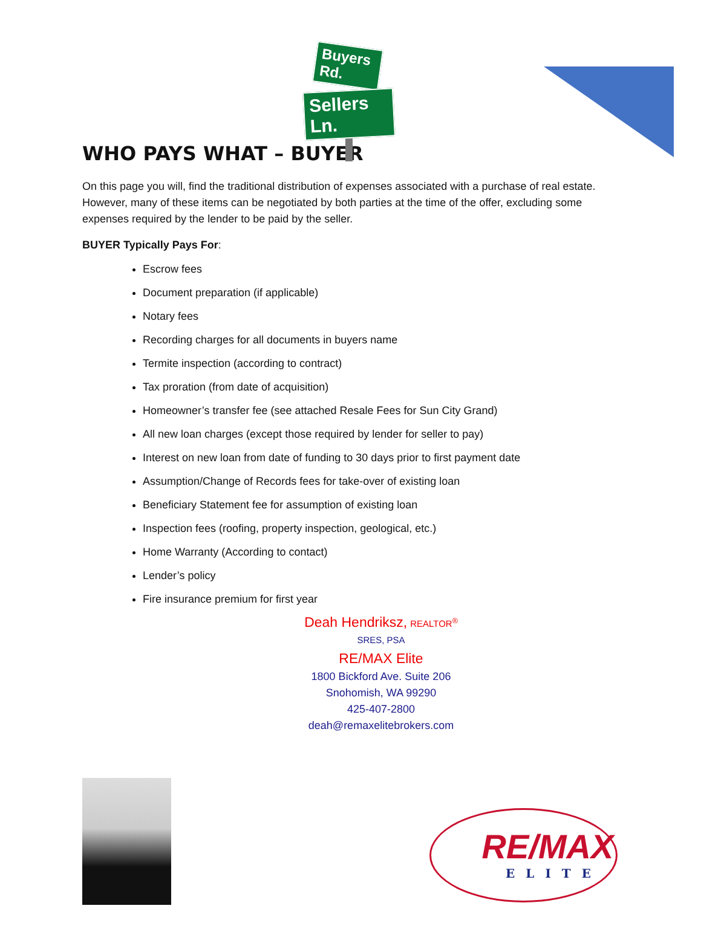Buyers Rd.
Sellers Ln.
WHO PAYS WHAT – BUYER
On this page you will, find the traditional distribution of expenses associated with a purchase of real estate. However, many of these items can be negotiated by both parties at the time of the offer, excluding some expenses required by the lender to be paid by the seller.
BUYER Typically Pays For:
Escrow fees
Document preparation (if applicable)
Notary fees
Recording charges for all documents in buyers name
Termite inspection (according to contract)
Tax proration (from date of acquisition)
Homeowner’s transfer fee (see attached Resale Fees for Sun City Grand)
All new loan charges (except those required by lender for seller to pay)
Interest on new loan from date of funding to 30 days prior to first payment date
Assumption/Change of Records fees for take-over of existing loan
Beneficiary Statement fee for assumption of existing loan
Inspection fees (roofing, property inspection, geological, etc.)
Home Warranty (According to contact)
Lender’s policy
Fire insurance premium for first year
Deah Hendriksz, REALTOR<sup>®</sup> SRES, PSA
RE/MAX Elite
1800 Bickford Ave. Suite 206
Snohomish, WA 99290
425-407-2800
deah@remaxelitebrokers.com
RE/MAX
ELITE